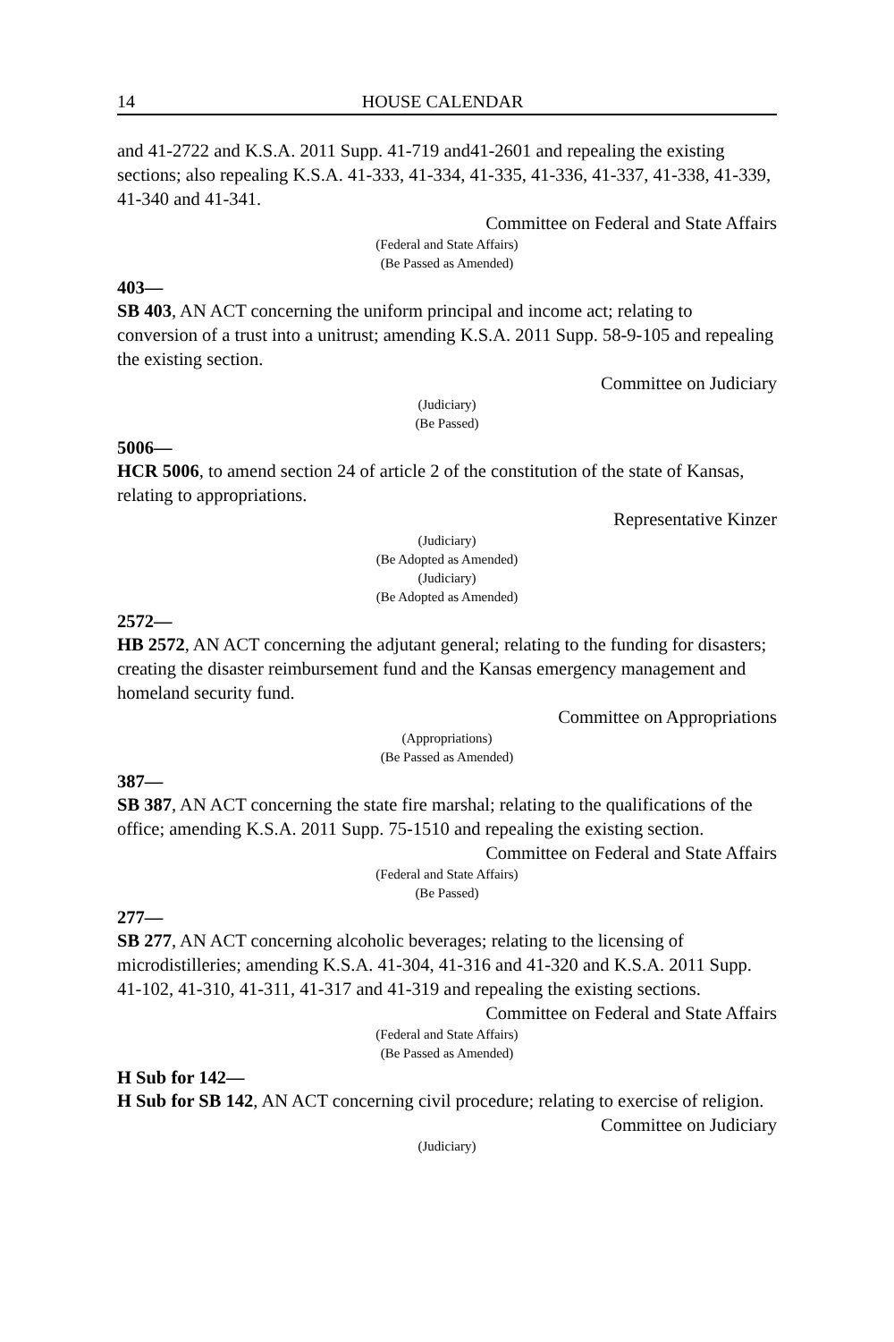14 HOUSE CALENDAR
and 41-2722 and K.S.A. 2011 Supp. 41-719 and41-2601 and repealing the existing sections; also repealing K.S.A. 41-333, 41-334, 41-335, 41-336, 41-337, 41-338, 41-339, 41-340 and 41-341.
Committee on Federal and State Affairs
(Federal and State Affairs)
(Be Passed as Amended)
403—
SB 403, AN ACT concerning the uniform principal and income act; relating to conversion of a trust into a unitrust; amending K.S.A. 2011 Supp. 58-9-105 and repealing the existing section.
Committee on Judiciary
(Judiciary)
(Be Passed)
5006—
HCR 5006, to amend section 24 of article 2 of the constitution of the state of Kansas, relating to appropriations.
Representative Kinzer
(Judiciary)
(Be Adopted as Amended)
(Judiciary)
(Be Adopted as Amended)
2572—
HB 2572, AN ACT concerning the adjutant general; relating to the funding for disasters; creating the disaster reimbursement fund and the Kansas emergency management and homeland security fund.
Committee on Appropriations
(Appropriations)
(Be Passed as Amended)
387—
SB 387, AN ACT concerning the state fire marshal; relating to the qualifications of the office; amending K.S.A. 2011 Supp. 75-1510 and repealing the existing section.
Committee on Federal and State Affairs
(Federal and State Affairs)
(Be Passed)
277—
SB 277, AN ACT concerning alcoholic beverages; relating to the licensing of microdistilleries; amending K.S.A. 41-304, 41-316 and 41-320 and K.S.A. 2011 Supp. 41-102, 41-310, 41-311, 41-317 and 41-319 and repealing the existing sections.
Committee on Federal and State Affairs
(Federal and State Affairs)
(Be Passed as Amended)
H Sub for 142—
H Sub for SB 142, AN ACT concerning civil procedure; relating to exercise of religion.
Committee on Judiciary
(Judiciary)